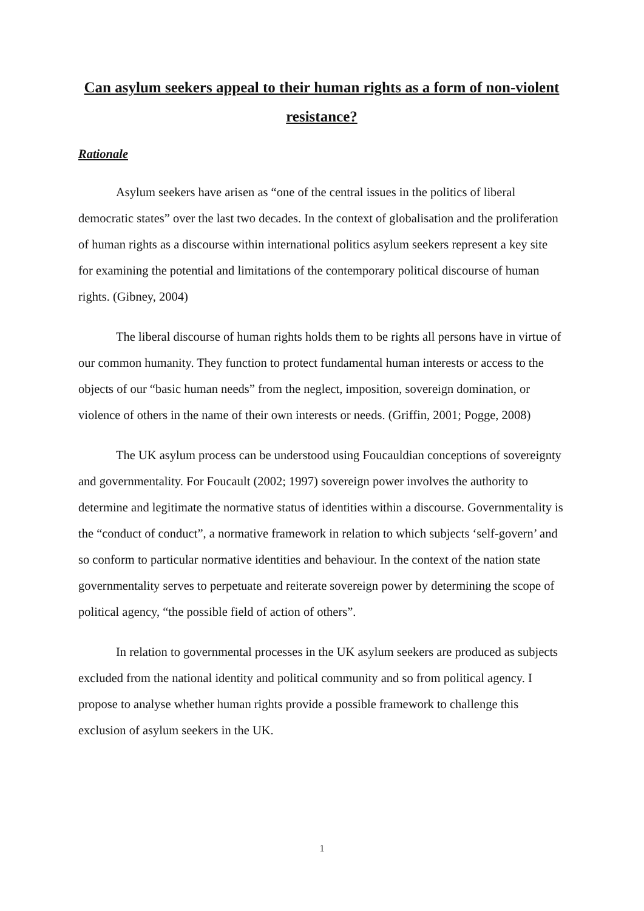Can asylum seekers appeal to their human rights as a form of non-violent resistance?
Rationale
Asylum seekers have arisen as “one of the central issues in the politics of liberal democratic states” over the last two decades. In the context of globalisation and the proliferation of human rights as a discourse within international politics asylum seekers represent a key site for examining the potential and limitations of the contemporary political discourse of human rights. (Gibney, 2004)
The liberal discourse of human rights holds them to be rights all persons have in virtue of our common humanity. They function to protect fundamental human interests or access to the objects of our “basic human needs” from the neglect, imposition, sovereign domination, or violence of others in the name of their own interests or needs. (Griffin, 2001; Pogge, 2008)
The UK asylum process can be understood using Foucauldian conceptions of sovereignty and governmentality. For Foucault (2002; 1997) sovereign power involves the authority to determine and legitimate the normative status of identities within a discourse. Governmentality is the “conduct of conduct”, a normative framework in relation to which subjects ‘self-govern’ and so conform to particular normative identities and behaviour. In the context of the nation state governmentality serves to perpetuate and reiterate sovereign power by determining the scope of political agency, “the possible field of action of others”.
In relation to governmental processes in the UK asylum seekers are produced as subjects excluded from the national identity and political community and so from political agency. I propose to analyse whether human rights provide a possible framework to challenge this exclusion of asylum seekers in the UK.
1